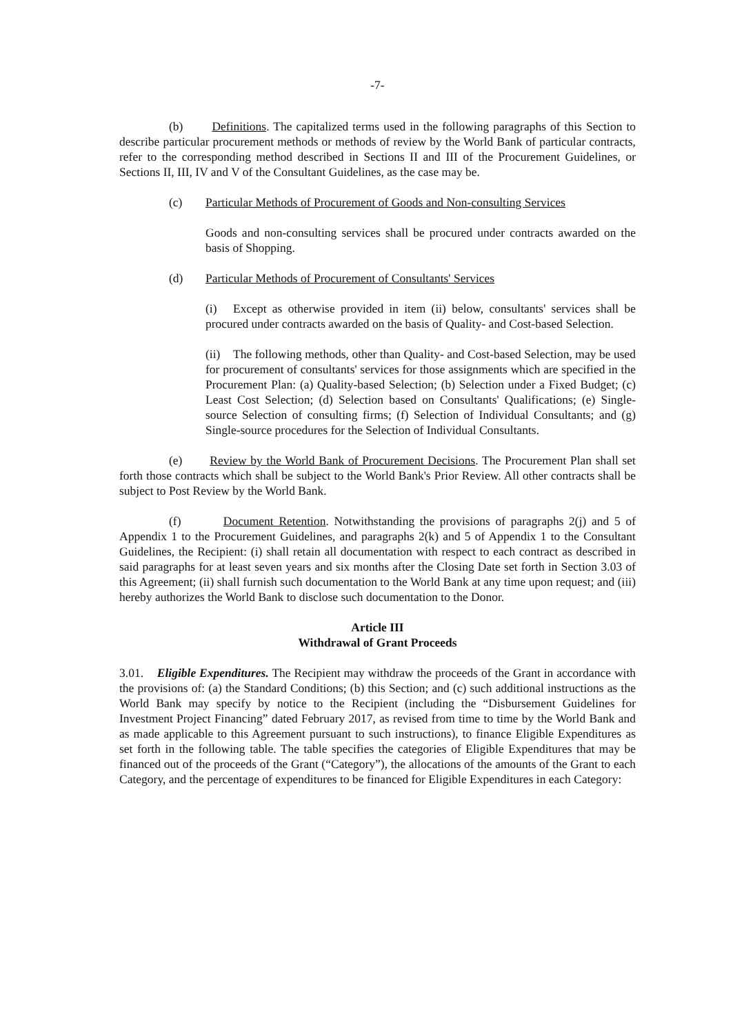-7-
(b) Definitions. The capitalized terms used in the following paragraphs of this Section to describe particular procurement methods or methods of review by the World Bank of particular contracts, refer to the corresponding method described in Sections II and III of the Procurement Guidelines, or Sections II, III, IV and V of the Consultant Guidelines, as the case may be.
(c) Particular Methods of Procurement of Goods and Non-consulting Services
Goods and non-consulting services shall be procured under contracts awarded on the basis of Shopping.
(d) Particular Methods of Procurement of Consultants' Services
(i) Except as otherwise provided in item (ii) below, consultants' services shall be procured under contracts awarded on the basis of Quality- and Cost-based Selection.
(ii) The following methods, other than Quality- and Cost-based Selection, may be used for procurement of consultants' services for those assignments which are specified in the Procurement Plan: (a) Quality-based Selection; (b) Selection under a Fixed Budget; (c) Least Cost Selection; (d) Selection based on Consultants' Qualifications; (e) Single-source Selection of consulting firms; (f) Selection of Individual Consultants; and (g) Single-source procedures for the Selection of Individual Consultants.
(e) Review by the World Bank of Procurement Decisions. The Procurement Plan shall set forth those contracts which shall be subject to the World Bank's Prior Review. All other contracts shall be subject to Post Review by the World Bank.
(f) Document Retention. Notwithstanding the provisions of paragraphs 2(j) and 5 of Appendix 1 to the Procurement Guidelines, and paragraphs 2(k) and 5 of Appendix 1 to the Consultant Guidelines, the Recipient: (i) shall retain all documentation with respect to each contract as described in said paragraphs for at least seven years and six months after the Closing Date set forth in Section 3.03 of this Agreement; (ii) shall furnish such documentation to the World Bank at any time upon request; and (iii) hereby authorizes the World Bank to disclose such documentation to the Donor.
Article III
Withdrawal of Grant Proceeds
3.01. Eligible Expenditures. The Recipient may withdraw the proceeds of the Grant in accordance with the provisions of: (a) the Standard Conditions; (b) this Section; and (c) such additional instructions as the World Bank may specify by notice to the Recipient (including the “Disbursement Guidelines for Investment Project Financing” dated February 2017, as revised from time to time by the World Bank and as made applicable to this Agreement pursuant to such instructions), to finance Eligible Expenditures as set forth in the following table. The table specifies the categories of Eligible Expenditures that may be financed out of the proceeds of the Grant (“Category”), the allocations of the amounts of the Grant to each Category, and the percentage of expenditures to be financed for Eligible Expenditures in each Category: